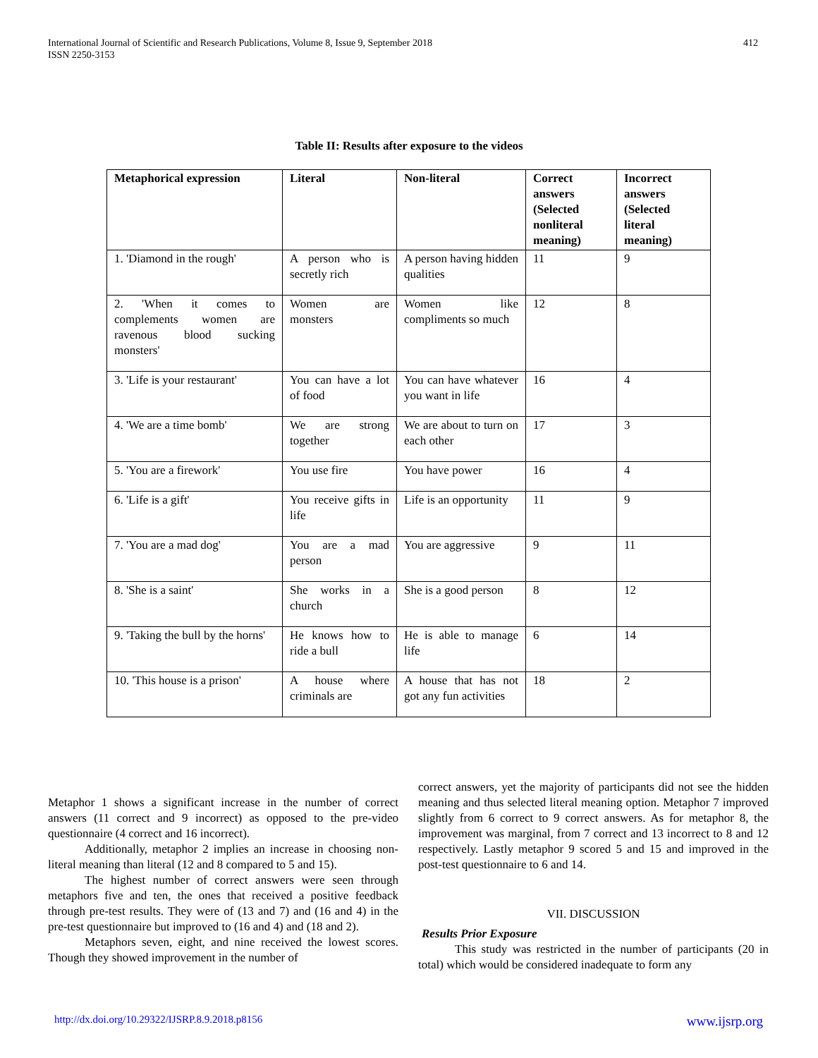International Journal of Scientific and Research Publications, Volume 8, Issue 9, September 2018
ISSN 2250-3153
412
Table II: Results after exposure to the videos
| Metaphorical expression | Literal | Non-literal | Correct answers (Selected nonliteral meaning) | Incorrect answers (Selected literal meaning) |
| --- | --- | --- | --- | --- |
| 1. 'Diamond in the rough' | A person who is secretly rich | A person having hidden qualities | 11 | 9 |
| 2. 'When it comes to complements women are ravenous blood sucking monsters' | Women are monsters | Women like compliments so much | 12 | 8 |
| 3. 'Life is your restaurant' | You can have a lot of food | You can have whatever you want in life | 16 | 4 |
| 4. 'We are a time bomb' | We are strong together | We are about to turn on each other | 17 | 3 |
| 5. 'You are a firework' | You use fire | You have power | 16 | 4 |
| 6. 'Life is a gift' | You receive gifts in life | Life is an opportunity | 11 | 9 |
| 7. 'You are a mad dog' | You are a mad person | You are aggressive | 9 | 11 |
| 8. 'She is a saint' | She works in a church | She is a good person | 8 | 12 |
| 9. 'Taking the bull by the horns' | He knows how to ride a bull | He is able to manage life | 6 | 14 |
| 10. 'This house is a prison' | A house where criminals are | A house that has not got any fun activities | 18 | 2 |
Metaphor 1 shows a significant increase in the number of correct answers (11 correct and 9 incorrect) as opposed to the pre-video questionnaire (4 correct and 16 incorrect).
Additionally, metaphor 2 implies an increase in choosing non-literal meaning than literal (12 and 8 compared to 5 and 15).
The highest number of correct answers were seen through metaphors five and ten, the ones that received a positive feedback through pre-test results. They were of (13 and 7) and (16 and 4) in the pre-test questionnaire but improved to (16 and 4) and (18 and 2).
Metaphors seven, eight, and nine received the lowest scores. Though they showed improvement in the number of
correct answers, yet the majority of participants did not see the hidden meaning and thus selected literal meaning option. Metaphor 7 improved slightly from 6 correct to 9 correct answers. As for metaphor 8, the improvement was marginal, from 7 correct and 13 incorrect to 8 and 12 respectively. Lastly metaphor 9 scored 5 and 15 and improved in the post-test questionnaire to 6 and 14.
VII. DISCUSSION
Results Prior Exposure
This study was restricted in the number of participants (20 in total) which would be considered inadequate to form any
http://dx.doi.org/10.29322/IJSRP.8.9.2018.p8156 www.ijsrp.org